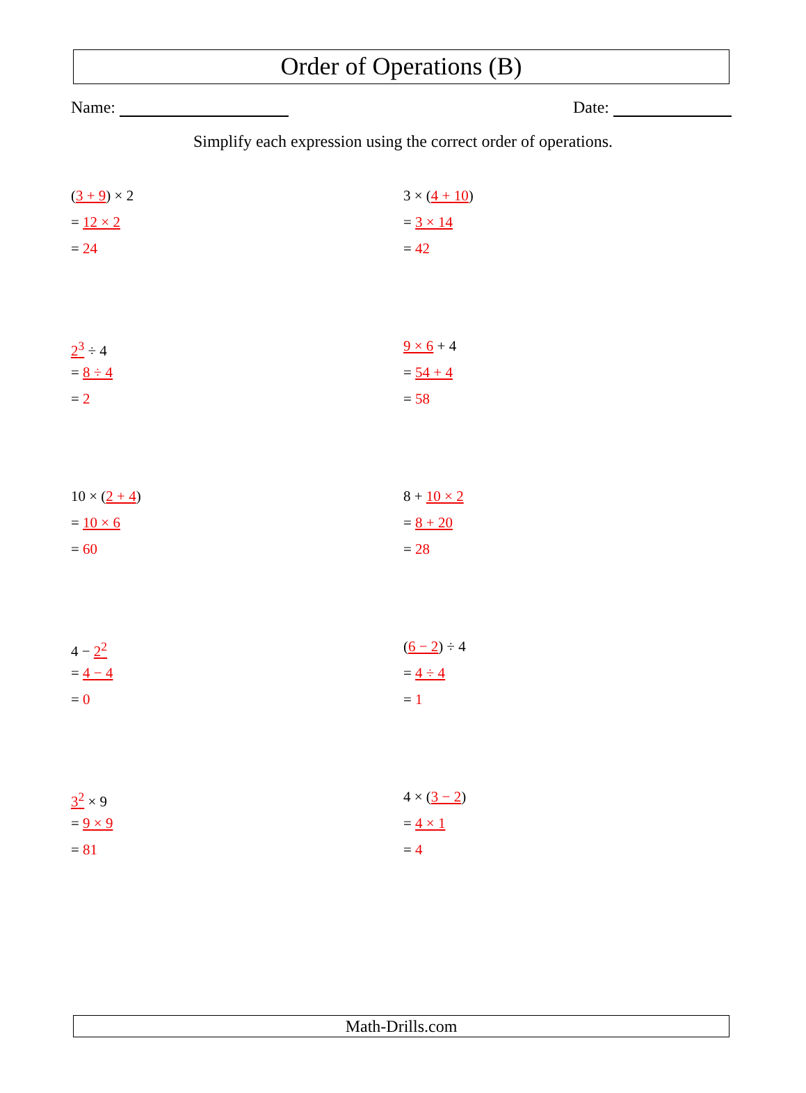Order of Operations (B)
Name: Date:
Simplify each expression using the correct order of operations.
(3 + 9) × 2
= 12 × 2
= 24
3 × (4 + 10)
= 3 × 14
= 42
2<sup>3</sup> ÷ 4
= 8 ÷ 4
= 2
9 × 6 + 4
= 54 + 4
= 58
10 × (2 + 4)
= 10 × 6
= 60
8 + 10 × 2
= 8 + 20
= 28
4 − 2<sup>2</sup>
= 4 − 4
= 0
(6 − 2) ÷ 4
= 4 ÷ 4
= 1
3<sup>2</sup> × 9
= 9 × 9
= 81
4 × (3 − 2)
= 4 × 1
= 4
Math-Drills.com